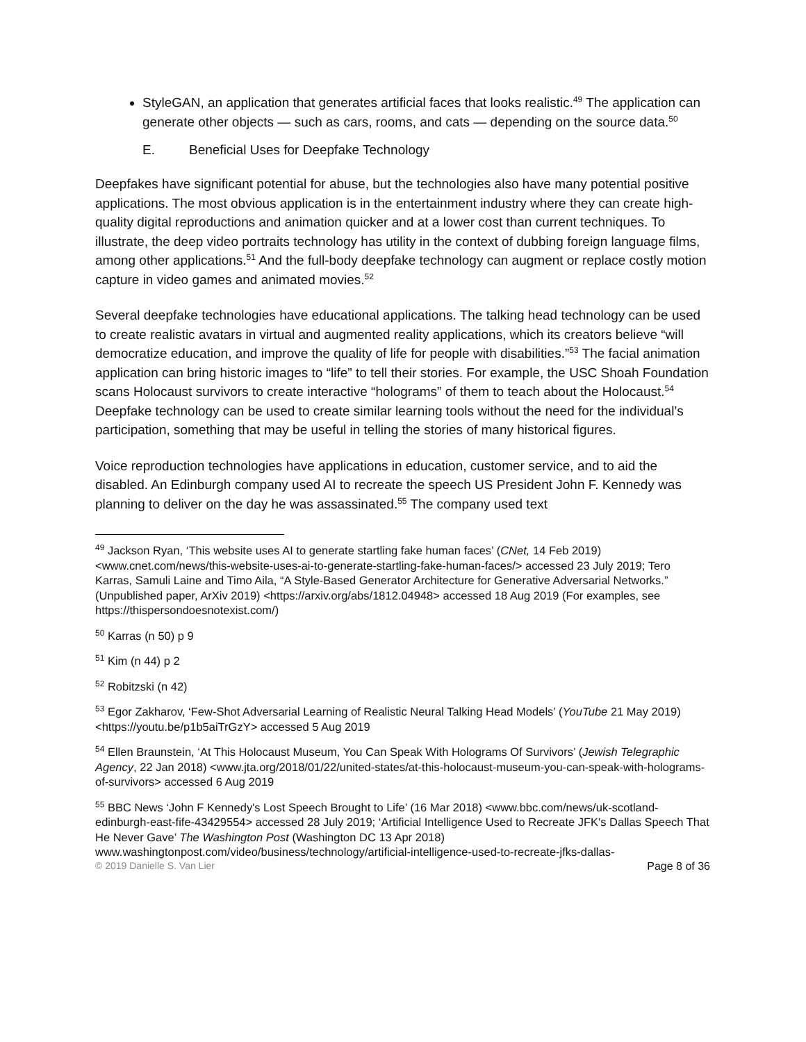StyleGAN, an application that generates artificial faces that looks realistic.<sup>49</sup> The application can generate other objects — such as cars, rooms, and cats — depending on the source data.<sup>50</sup>
E. Beneficial Uses for Deepfake Technology
Deepfakes have significant potential for abuse, but the technologies also have many potential positive applications. The most obvious application is in the entertainment industry where they can create high-quality digital reproductions and animation quicker and at a lower cost than current techniques. To illustrate, the deep video portraits technology has utility in the context of dubbing foreign language films, among other applications.<sup>51</sup> And the full-body deepfake technology can augment or replace costly motion capture in video games and animated movies.<sup>52</sup>
Several deepfake technologies have educational applications. The talking head technology can be used to create realistic avatars in virtual and augmented reality applications, which its creators believe “will democratize education, and improve the quality of life for people with disabilities.”<sup>53</sup> The facial animation application can bring historic images to “life” to tell their stories. For example, the USC Shoah Foundation scans Holocaust survivors to create interactive “holograms” of them to teach about the Holocaust.<sup>54</sup> Deepfake technology can be used to create similar learning tools without the need for the individual’s participation, something that may be useful in telling the stories of many historical figures.
Voice reproduction technologies have applications in education, customer service, and to aid the disabled. An Edinburgh company used AI to recreate the speech US President John F. Kennedy was planning to deliver on the day he was assassinated.<sup>55</sup> The company used text
<sup>49</sup> Jackson Ryan, ‘This website uses AI to generate startling fake human faces’ (CNet, 14 Feb 2019) <www.cnet.com/news/this-website-uses-ai-to-generate-startling-fake-human-faces/> accessed 23 July 2019; Tero Karras, Samuli Laine and Timo Aila, “A Style-Based Generator Architecture for Generative Adversarial Networks.” (Unpublished paper, ArXiv 2019) <https://arxiv.org/abs/1812.04948> accessed 18 Aug 2019 (For examples, see https://thispersondoesnotexist.com/)
<sup>50</sup> Karras (n 50) p 9
<sup>51</sup> Kim (n 44) p 2
<sup>52</sup> Robitzski (n 42)
<sup>53</sup> Egor Zakharov, ‘Few-Shot Adversarial Learning of Realistic Neural Talking Head Models’ (YouTube 21 May 2019) <https://youtu.be/p1b5aiTrGzY> accessed 5 Aug 2019
<sup>54</sup> Ellen Braunstein, ‘At This Holocaust Museum, You Can Speak With Holograms Of Survivors’ (Jewish Telegraphic Agency, 22 Jan 2018) <www.jta.org/2018/01/22/united-states/at-this-holocaust-museum-you-can-speak-with-holograms-of-survivors> accessed 6 Aug 2019
<sup>55</sup> BBC News ‘John F Kennedy's Lost Speech Brought to Life’ (16 Mar 2018) <www.bbc.com/news/uk-scotland-edinburgh-east-fife-43429554> accessed 28 July 2019; ‘Artificial Intelligence Used to Recreate JFK's Dallas Speech That He Never Gave’ The Washington Post (Washington DC 13 Apr 2018) www.washingtonpost.com/video/business/technology/artificial-intelligence-used-to-recreate-jfks-dallas-
© 2019 Danielle S. Van Lier Page 8 of 36